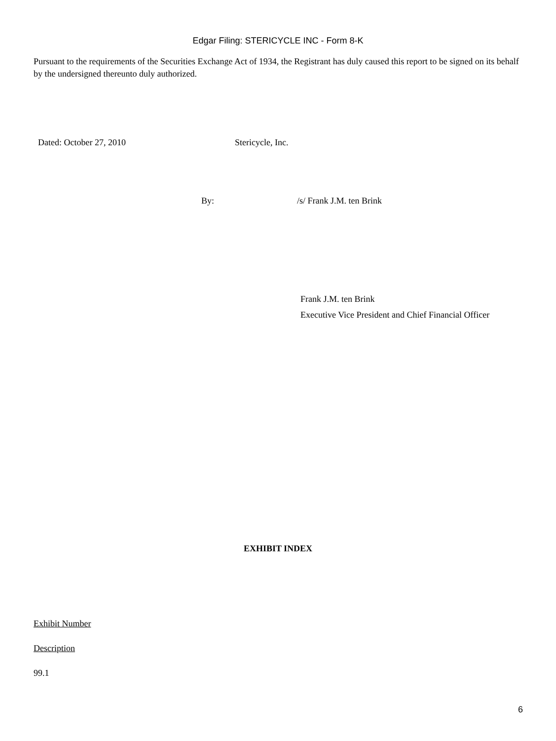Edgar Filing: STERICYCLE INC - Form 8-K
Pursuant to the requirements of the Securities Exchange Act of 1934, the Registrant has duly caused this report to be signed on its behalf by the undersigned thereunto duly authorized.
Dated: October 27, 2010 Stericycle, Inc.
By: /s/ Frank J.M. ten Brink
Frank J.M. ten Brink
Executive Vice President and Chief Financial Officer
EXHIBIT INDEX
Exhibit Number
Description
99.1
6